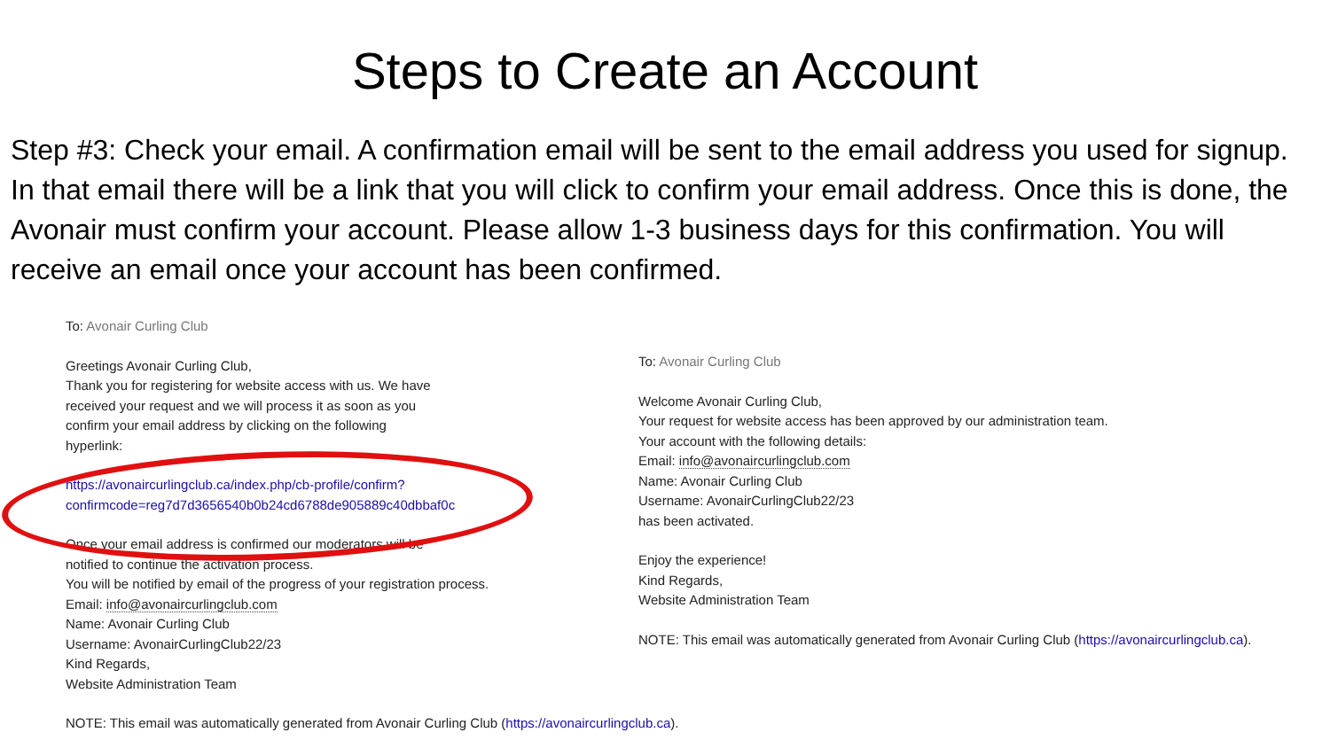Steps to Create an Account
Step #3: Check your email. A confirmation email will be sent to the email address you used for signup. In that email there will be a link that you will click to confirm your email address. Once this is done, the Avonair must confirm your account. Please allow 1-3 business days for this confirmation. You will receive an email once your account has been confirmed.
To: Avonair Curling Club
Greetings Avonair Curling Club,
Thank you for registering for website access with us. We have
received your request and we will process it as soon as you
confirm your email address by clicking on the following
hyperlink:
https://avonaircurlingclub.ca/index.php/cb-profile/confirm?
confirmcode=reg7d7d3656540b0b24cd6788de905889c40dbbaf0c
Once your email address is confirmed our moderators will be
notified to continue the activation process.
You will be notified by email of the progress of your registration process.
Email: info@avonaircurlingclub.com
Name: Avonair Curling Club
Username: AvonairCurlingClub22/23
Kind Regards,
Website Administration Team
NOTE: This email was automatically generated from Avonair Curling Club (https://avonaircurlingclub.ca).
To: Avonair Curling Club
Welcome Avonair Curling Club,
Your request for website access has been approved by our administration team.
Your account with the following details:
Email: info@avonaircurlingclub.com
Name: Avonair Curling Club
Username: AvonairCurlingClub22/23
has been activated.
Enjoy the experience!
Kind Regards,
Website Administration Team
NOTE: This email was automatically generated from Avonair Curling Club (https://avonaircurlingclub.ca).